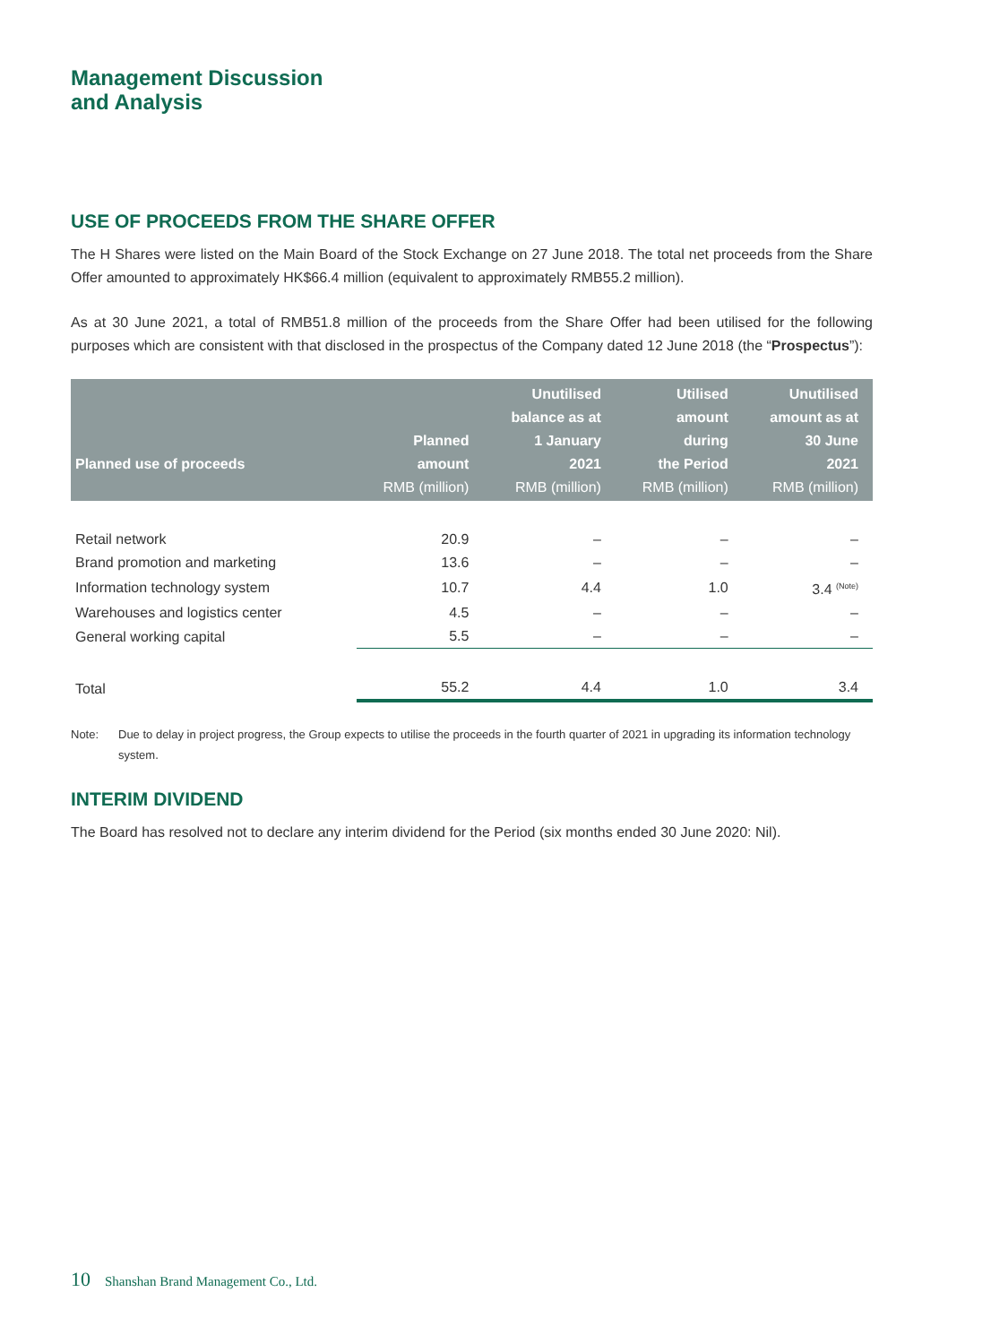Management Discussion
and Analysis
USE OF PROCEEDS FROM THE SHARE OFFER
The H Shares were listed on the Main Board of the Stock Exchange on 27 June 2018. The total net proceeds from the Share Offer amounted to approximately HK$66.4 million (equivalent to approximately RMB55.2 million).
As at 30 June 2021, a total of RMB51.8 million of the proceeds from the Share Offer had been utilised for the following purposes which are consistent with that disclosed in the prospectus of the Company dated 12 June 2018 (the “Prospectus”):
| Planned use of proceeds | Planned amount RMB (million) | Unutilised balance as at 1 January 2021 RMB (million) | Utilised amount during the Period RMB (million) | Unutilised amount as at 30 June 2021 RMB (million) |
| --- | --- | --- | --- | --- |
| Retail network | 20.9 | – | – | – |
| Brand promotion and marketing | 13.6 | – | – | – |
| Information technology system | 10.7 | 4.4 | 1.0 | 3.4 <sup>(Note)</sup> |
| Warehouses and logistics center | 4.5 | – | – | – |
| General working capital | 5.5 | – | – | – |
| Total | 55.2 | 4.4 | 1.0 | 3.4 |
Note: Due to delay in project progress, the Group expects to utilise the proceeds in the fourth quarter of 2021 in upgrading its information technology system.
INTERIM DIVIDEND
The Board has resolved not to declare any interim dividend for the Period (six months ended 30 June 2020: Nil).
10 Shanshan Brand Management Co., Ltd.